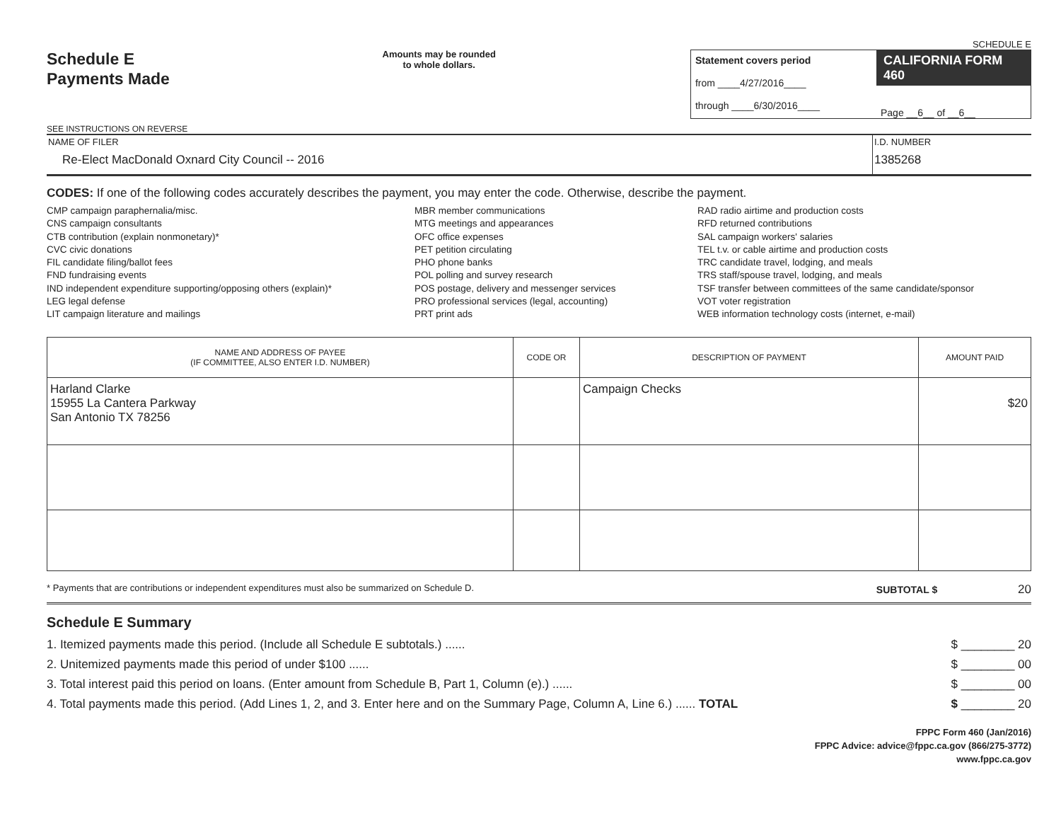Schedule E
Payments Made
SEE INSTRUCTIONS ON REVERSE
Amounts may be rounded
to whole dollars.
SCHEDULE E
Statement covers period
from ____4/27/2016____
through ____6/30/2016____
CALIFORNIA FORM 460
Page __6__ of __6__
NAME OF FILER
Re-Elect MacDonald Oxnard City Council -- 2016
I.D. NUMBER
1385268
CODES: If one of the following codes accurately describes the payment, you may enter the code. Otherwise, describe the payment.
CMP campaign paraphernalia/misc.
CNS campaign consultants
CTB contribution (explain nonmonetary)*
CVC civic donations
FIL candidate filing/ballot fees
FND fundraising events
IND independent expenditure supporting/opposing others (explain)*
LEG legal defense
LIT campaign literature and mailings
MBR member communications
MTG meetings and appearances
OFC office expenses
PET petition circulating
PHO phone banks
POL polling and survey research
POS postage, delivery and messenger services
PRO professional services (legal, accounting)
PRT print ads
RAD radio airtime and production costs
RFD returned contributions
SAL campaign workers' salaries
TEL t.v. or cable airtime and production costs
TRC candidate travel, lodging, and meals
TRS staff/spouse travel, lodging, and meals
TSF transfer between committees of the same candidate/sponsor
VOT voter registration
WEB information technology costs (internet, e-mail)
| NAME AND ADDRESS OF PAYEE (IF COMMITTEE, ALSO ENTER I.D. NUMBER) | CODE OR | DESCRIPTION OF PAYMENT | AMOUNT PAID |
| --- | --- | --- | --- |
| Harland Clarke 15955 La Cantera Parkway San Antonio TX 78256 | | Campaign Checks | $20 |
* Payments that are contributions or independent expenditures must also be summarized on Schedule D. SUBTOTAL $ 20
Schedule E Summary
1. Itemized payments made this period. (Include all Schedule E subtotals.) ...... $ ________ 20
2. Unitemized payments made this period of under $100 ...... $ ________ 00
3. Total interest paid this period on loans. (Enter amount from Schedule B, Part 1, Column (e).) ...... $ ________ 00
4. Total payments made this period. (Add Lines 1, 2, and 3. Enter here and on the Summary Page, Column A, Line 6.) ...... TOTAL $ ________ 20
FPPC Form 460 (Jan/2016)
FPPC Advice: advice@fppc.ca.gov (866/275-3772)
www.fppc.ca.gov